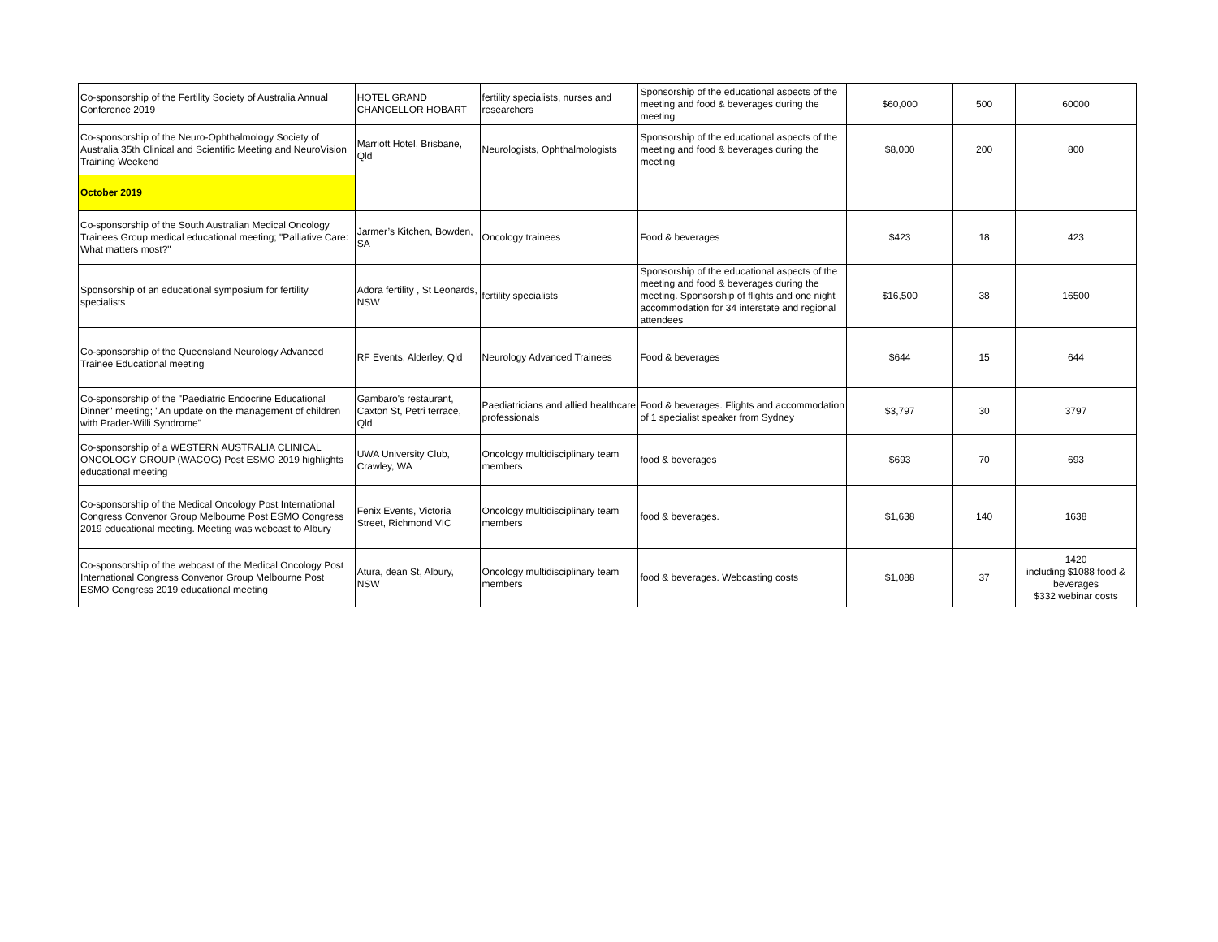| Co-sponsorship of the Fertility Society of Australia Annual Conference 2019 | HOTEL GRAND CHANCELLOR HOBART | fertility specialists, nurses and researchers | Sponsorship of the educational aspects of the meeting and food & beverages during the meeting | $60,000 | 500 | 60000 |
| Co-sponsorship of the Neuro-Ophthalmology Society of Australia 35th Clinical and Scientific Meeting and NeuroVision Training Weekend | Marriott Hotel, Brisbane, Qld | Neurologists, Ophthalmologists | Sponsorship of the educational aspects of the meeting and food & beverages during the meeting | $8,000 | 200 | 800 |
| October 2019 | | | | | | |
| Co-sponsorship of the South Australian Medical Oncology Trainees Group medical educational meeting; "Palliative Care: What matters most?" | Jarmer’s Kitchen, Bowden, SA | Oncology trainees | Food & beverages | $423 | 18 | 423 |
| Sponsorship of an educational symposium for fertility specialists | Adora fertility , St Leonards, NSW | fertility specialists | Sponsorship of the educational aspects of the meeting and food & beverages during the meeting. Sponsorship of flights and one night accommodation for 34 interstate and regional attendees | $16,500 | 38 | 16500 |
| Co-sponsorship of the Queensland Neurology Advanced Trainee Educational meeting | RF Events, Alderley, Qld | Neurology Advanced Trainees | Food & beverages | $644 | 15 | 644 |
| Co-sponsorship of the "Paediatric Endocrine Educational Dinner" meeting; "An update on the management of children with Prader-Willi Syndrome" | Gambaro's restaurant, Caxton St, Petri terrace, Qld | Paediatricians and allied healthcare professionals | Food & beverages. Flights and accommodation of 1 specialist speaker from Sydney | $3,797 | 30 | 3797 |
| Co-sponsorship of a WESTERN AUSTRALIA CLINICAL ONCOLOGY GROUP (WACOG) Post ESMO 2019 highlights educational meeting | UWA University Club, Crawley, WA | Oncology multidisciplinary team members | food & beverages | $693 | 70 | 693 |
| Co-sponsorship of the Medical Oncology Post International Congress Convenor Group Melbourne Post ESMO Congress 2019 educational meeting. Meeting was webcast to Albury | Fenix Events, Victoria Street, Richmond VIC | Oncology multidisciplinary team members | food & beverages. | $1,638 | 140 | 1638 |
| Co-sponsorship of the webcast of the Medical Oncology Post International Congress Convenor Group Melbourne Post ESMO Congress 2019 educational meeting | Atura, dean St, Albury, NSW | Oncology multidisciplinary team members | food & beverages. Webcasting costs | $1,088 | 37 | 1420 including $1088 food & beverages $332 webinar costs |